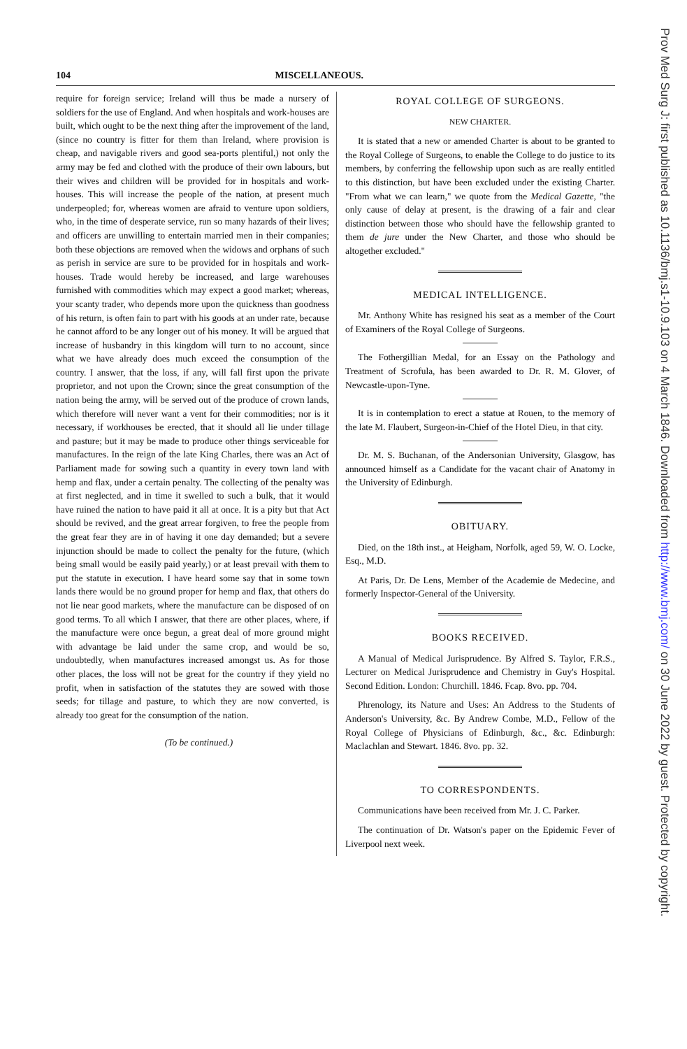104 MISCELLANEOUS.
require for foreign service; Ireland will thus be made a nursery of soldiers for the use of England. And when hospitals and work-houses are built, which ought to be the next thing after the improvement of the land, (since no country is fitter for them than Ireland, where provision is cheap, and navigable rivers and good sea-ports plentiful,) not only the army may be fed and clothed with the produce of their own labours, but their wives and children will be provided for in hospitals and work-houses. This will increase the people of the nation, at present much underpeopled; for, whereas women are afraid to venture upon soldiers, who, in the time of desperate service, run so many hazards of their lives; and officers are unwilling to entertain married men in their companies; both these objections are removed when the widows and orphans of such as perish in service are sure to be provided for in hospitals and work-houses. Trade would hereby be increased, and large warehouses furnished with commodities which may expect a good market; whereas, your scanty trader, who depends more upon the quickness than goodness of his return, is often fain to part with his goods at an under rate, because he cannot afford to be any longer out of his money. It will be argued that increase of husbandry in this kingdom will turn to no account, since what we have already does much exceed the consumption of the country. I answer, that the loss, if any, will fall first upon the private proprietor, and not upon the Crown; since the great consumption of the nation being the army, will be served out of the produce of crown lands, which therefore will never want a vent for their commodities; nor is it necessary, if workhouses be erected, that it should all lie under tillage and pasture; but it may be made to produce other things serviceable for manufactures. In the reign of the late King Charles, there was an Act of Parliament made for sowing such a quantity in every town land with hemp and flax, under a certain penalty. The collecting of the penalty was at first neglected, and in time it swelled to such a bulk, that it would have ruined the nation to have paid it all at once. It is a pity but that Act should be revived, and the great arrear forgiven, to free the people from the great fear they are in of having it one day demanded; but a severe injunction should be made to collect the penalty for the future, (which being small would be easily paid yearly,) or at least prevail with them to put the statute in execution. I have heard some say that in some town lands there would be no ground proper for hemp and flax, that others do not lie near good markets, where the manufacture can be disposed of on good terms. To all which I answer, that there are other places, where, if the manufacture were once begun, a great deal of more ground might with advantage be laid under the same crop, and would be so, undoubtedly, when manufactures increased amongst us. As for those other places, the loss will not be great for the country if they yield no profit, when in satisfaction of the statutes they are sowed with those seeds; for tillage and pasture, to which they are now converted, is already too great for the consumption of the nation.
(To be continued.)
ROYAL COLLEGE OF SURGEONS.
NEW CHARTER.
It is stated that a new or amended Charter is about to be granted to the Royal College of Surgeons, to enable the College to do justice to its members, by conferring the fellowship upon such as are really entitled to this distinction, but have been excluded under the existing Charter. "From what we can learn," we quote from the Medical Gazette, "the only cause of delay at present, is the drawing of a fair and clear distinction between those who should have the fellowship granted to them de jure under the New Charter, and those who should be altogether excluded."
MEDICAL INTELLIGENCE.
Mr. Anthony White has resigned his seat as a member of the Court of Examiners of the Royal College of Surgeons.
The Fothergillian Medal, for an Essay on the Pathology and Treatment of Scrofula, has been awarded to Dr. R. M. Glover, of Newcastle-upon-Tyne.
It is in contemplation to erect a statue at Rouen, to the memory of the late M. Flaubert, Surgeon-in-Chief of the Hotel Dieu, in that city.
Dr. M. S. Buchanan, of the Andersonian University, Glasgow, has announced himself as a Candidate for the vacant chair of Anatomy in the University of Edinburgh.
OBITUARY.
Died, on the 18th inst., at Heigham, Norfolk, aged 59, W. O. Locke, Esq., M.D.
At Paris, Dr. De Lens, Member of the Academie de Medecine, and formerly Inspector-General of the University.
BOOKS RECEIVED.
A Manual of Medical Jurisprudence. By Alfred S. Taylor, F.R.S., Lecturer on Medical Jurisprudence and Chemistry in Guy's Hospital. Second Edition. London: Churchill. 1846. Fcap. 8vo. pp. 704.
Phrenology, its Nature and Uses: An Address to the Students of Anderson's University, &c. By Andrew Combe, M.D., Fellow of the Royal College of Physicians of Edinburgh, &c., &c. Edinburgh: Maclachlan and Stewart. 1846. 8vo. pp. 32.
TO CORRESPONDENTS.
Communications have been received from Mr. J. C. Parker.
The continuation of Dr. Watson's paper on the Epidemic Fever of Liverpool next week.
Prov Med Surg J: first published as 10.1136/bmj.s1-10.9.103 on 4 March 1846. Downloaded from http://www.bmj.com/ on 30 June 2022 by guest. Protected by copyright.